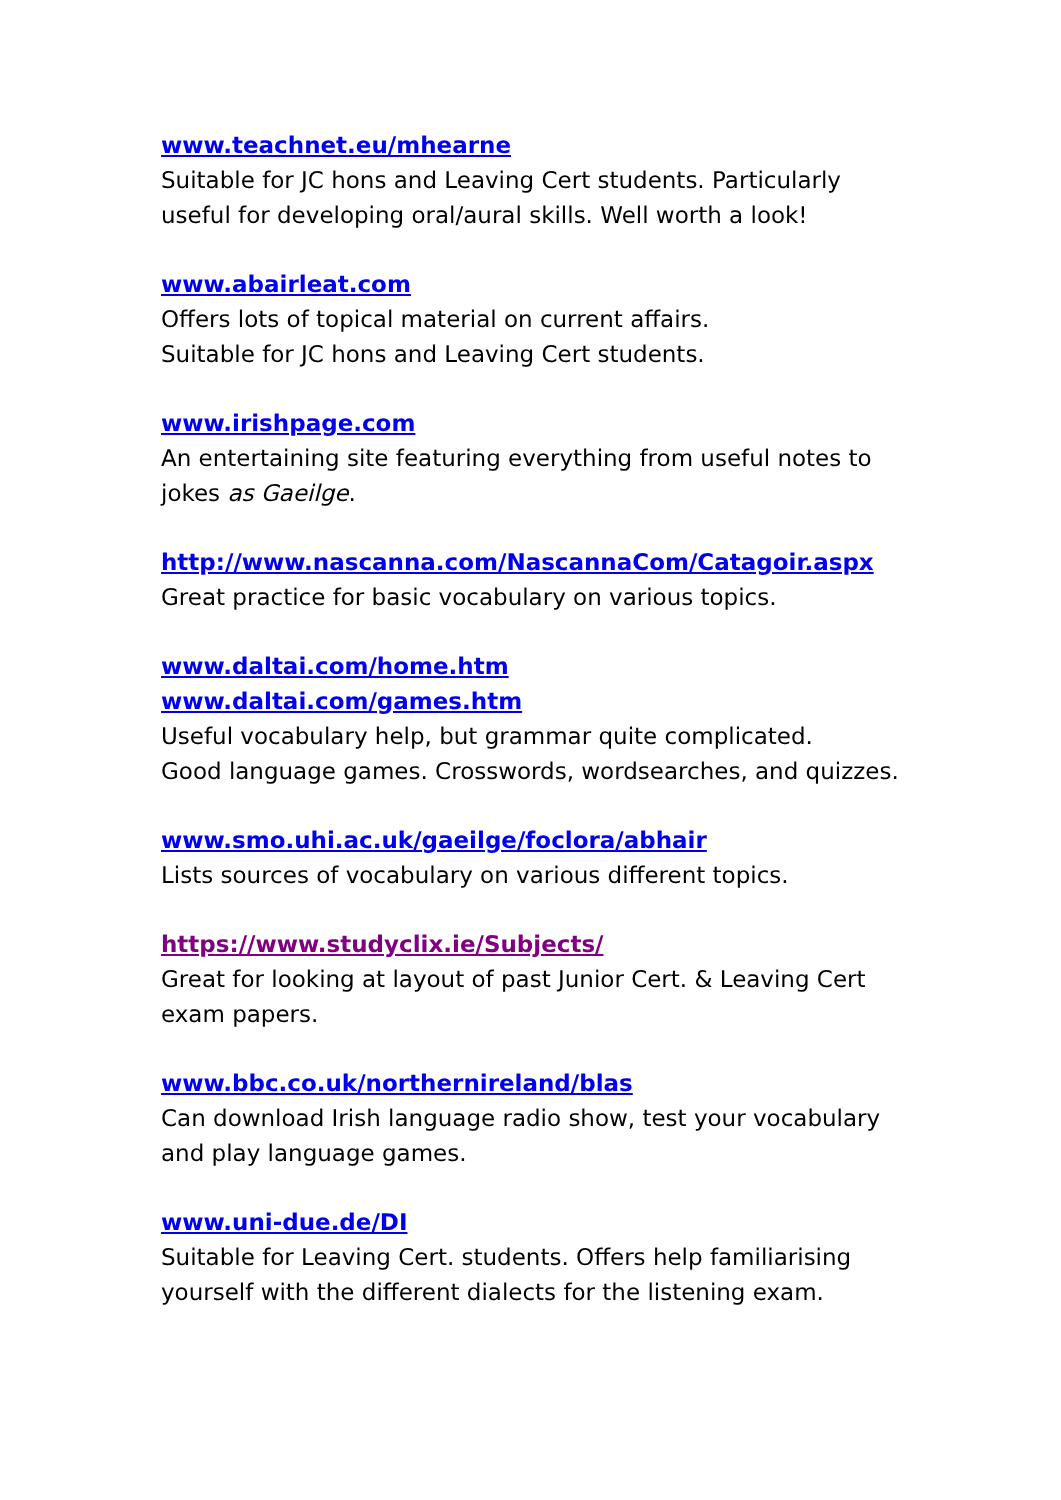www.teachnet.eu/mhearne
Suitable for JC hons and Leaving Cert students. Particularly useful for developing oral/aural skills. Well worth a look!
www.abairleat.com
Offers lots of topical material on current affairs.
Suitable for JC hons and Leaving Cert students.
www.irishpage.com
An entertaining site featuring everything from useful notes to jokes as Gaeilge.
http://www.nascanna.com/NascannaCom/Catagoir.aspx
Great practice for basic vocabulary on various topics.
www.daltai.com/home.htm
www.daltai.com/games.htm
Useful vocabulary help, but grammar quite complicated.
Good language games. Crosswords, wordsearches, and quizzes.
www.smo.uhi.ac.uk/gaeilge/foclora/abhair
Lists sources of vocabulary on various different topics.
https://www.studyclix.ie/Subjects/
Great for looking at layout of past Junior Cert. & Leaving Cert exam papers.
www.bbc.co.uk/northernireland/blas
Can download Irish language radio show, test your vocabulary and play language games.
www.uni-due.de/DI
Suitable for Leaving Cert. students. Offers help familiarising yourself with the different dialects for the listening exam.